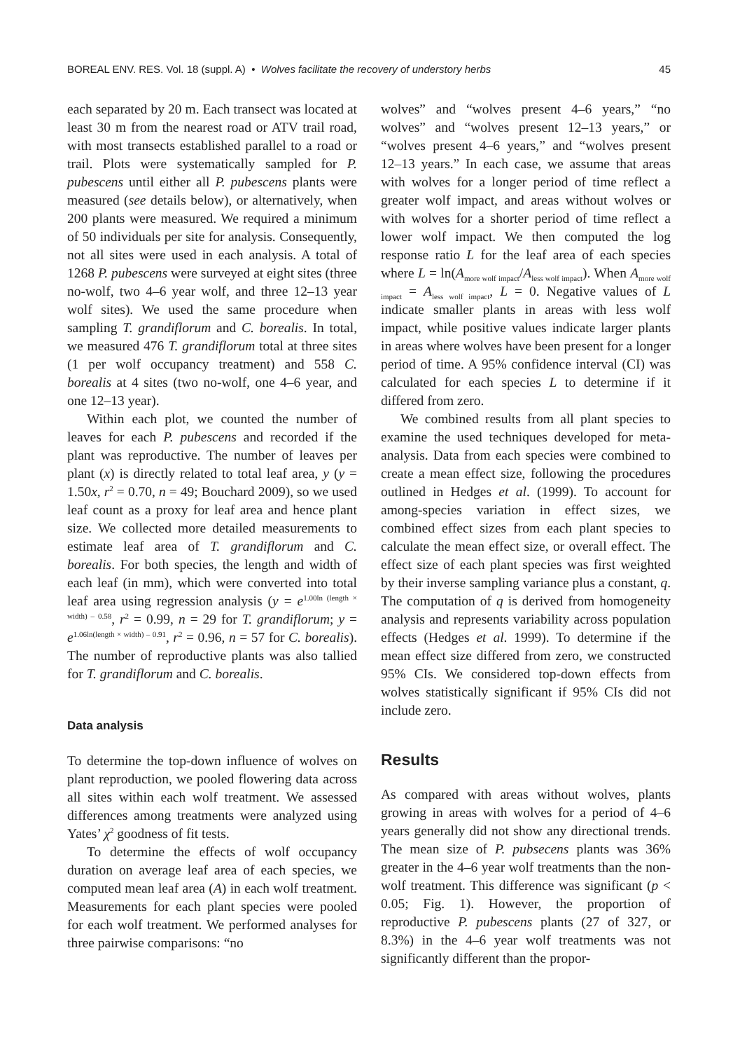BOREAL ENV. RES. Vol. 18 (suppl. A) • Wolves facilitate the recovery of understory herbs 45
each separated by 20 m. Each transect was located at least 30 m from the nearest road or ATV trail road, with most transects established parallel to a road or trail. Plots were systematically sampled for P. pubescens until either all P. pubescens plants were measured (see details below), or alternatively, when 200 plants were measured. We required a minimum of 50 individuals per site for analysis. Consequently, not all sites were used in each analysis. A total of 1268 P. pubescens were surveyed at eight sites (three no-wolf, two 4–6 year wolf, and three 12–13 year wolf sites). We used the same procedure when sampling T. grandiflorum and C. borealis. In total, we measured 476 T. grandiflorum total at three sites (1 per wolf occupancy treatment) and 558 C. borealis at 4 sites (two no-wolf, one 4–6 year, and one 12–13 year).
Within each plot, we counted the number of leaves for each P. pubescens and recorded if the plant was reproductive. The number of leaves per plant (x) is directly related to total leaf area, y (y = 1.50x, r<sup>2</sup> = 0.70, n = 49; Bouchard 2009), so we used leaf count as a proxy for leaf area and hence plant size. We collected more detailed measurements to estimate leaf area of T. grandiflorum and C. borealis. For both species, the length and width of each leaf (in mm), which were converted into total leaf area using regression analysis (y = e<sup>1.00ln (length × width) – 0.58</sup>, r<sup>2</sup> = 0.99, n = 29 for T. grandiflorum; y = e<sup>1.06ln(length × width) – 0.91</sup>, r<sup>2</sup> = 0.96, n = 57 for C. borealis). The number of reproductive plants was also tallied for T. grandiflorum and C. borealis.
Data analysis
To determine the top-down influence of wolves on plant reproduction, we pooled flowering data across all sites within each wolf treatment. We assessed differences among treatments were analyzed using Yates’ χ<sup>2</sup> goodness of fit tests.
To determine the effects of wolf occupancy duration on average leaf area of each species, we computed mean leaf area (A) in each wolf treatment. Measurements for each plant species were pooled for each wolf treatment. We performed analyses for three pairwise comparisons: “no
wolves” and “wolves present 4–6 years,” “no wolves” and “wolves present 12–13 years,” or “wolves present 4–6 years,” and “wolves present 12–13 years.” In each case, we assume that areas with wolves for a longer period of time reflect a greater wolf impact, and areas without wolves or with wolves for a shorter period of time reflect a lower wolf impact. We then computed the log response ratio L for the leaf area of each species where L = ln(A<sub>more wolf impact</sub>/A<sub>less wolf impact</sub>). When A<sub>more wolf impact</sub> = A<sub>less wolf impact</sub>, L = 0. Negative values of L indicate smaller plants in areas with less wolf impact, while positive values indicate larger plants in areas where wolves have been present for a longer period of time. A 95% confidence interval (CI) was calculated for each species L to determine if it differed from zero.
We combined results from all plant species to examine the used techniques developed for meta-analysis. Data from each species were combined to create a mean effect size, following the procedures outlined in Hedges et al. (1999). To account for among-species variation in effect sizes, we combined effect sizes from each plant species to calculate the mean effect size, or overall effect. The effect size of each plant species was first weighted by their inverse sampling variance plus a constant, q. The computation of q is derived from homogeneity analysis and represents variability across population effects (Hedges et al. 1999). To determine if the mean effect size differed from zero, we constructed 95% CIs. We considered top-down effects from wolves statistically significant if 95% CIs did not include zero.
Results
As compared with areas without wolves, plants growing in areas with wolves for a period of 4–6 years generally did not show any directional trends. The mean size of P. pubsecens plants was 36% greater in the 4–6 year wolf treatments than the non-wolf treatment. This difference was significant (p < 0.05; Fig. 1). However, the proportion of reproductive P. pubescens plants (27 of 327, or 8.3%) in the 4–6 year wolf treatments was not significantly different than the propor-